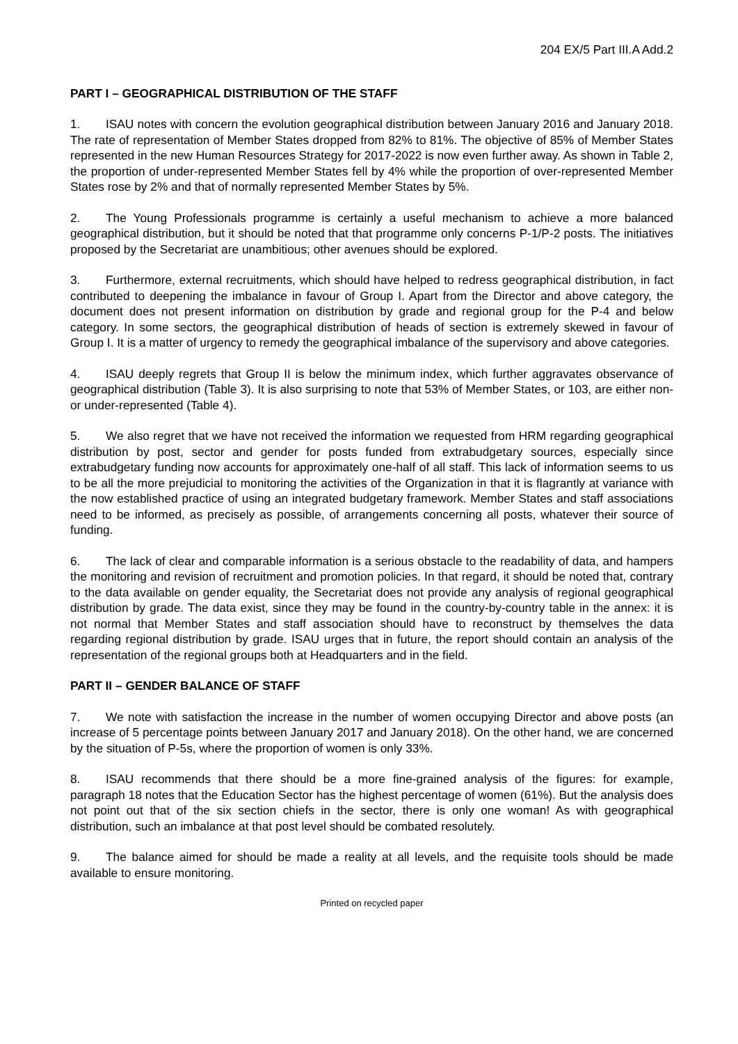204 EX/5 Part III.A Add.2
PART I – GEOGRAPHICAL DISTRIBUTION OF THE STAFF
1. ISAU notes with concern the evolution geographical distribution between January 2016 and January 2018. The rate of representation of Member States dropped from 82% to 81%. The objective of 85% of Member States represented in the new Human Resources Strategy for 2017-2022 is now even further away. As shown in Table 2, the proportion of under-represented Member States fell by 4% while the proportion of over-represented Member States rose by 2% and that of normally represented Member States by 5%.
2. The Young Professionals programme is certainly a useful mechanism to achieve a more balanced geographical distribution, but it should be noted that that programme only concerns P-1/P-2 posts. The initiatives proposed by the Secretariat are unambitious; other avenues should be explored.
3. Furthermore, external recruitments, which should have helped to redress geographical distribution, in fact contributed to deepening the imbalance in favour of Group I. Apart from the Director and above category, the document does not present information on distribution by grade and regional group for the P-4 and below category. In some sectors, the geographical distribution of heads of section is extremely skewed in favour of Group I. It is a matter of urgency to remedy the geographical imbalance of the supervisory and above categories.
4. ISAU deeply regrets that Group II is below the minimum index, which further aggravates observance of geographical distribution (Table 3). It is also surprising to note that 53% of Member States, or 103, are either non- or under-represented (Table 4).
5. We also regret that we have not received the information we requested from HRM regarding geographical distribution by post, sector and gender for posts funded from extrabudgetary sources, especially since extrabudgetary funding now accounts for approximately one-half of all staff. This lack of information seems to us to be all the more prejudicial to monitoring the activities of the Organization in that it is flagrantly at variance with the now established practice of using an integrated budgetary framework. Member States and staff associations need to be informed, as precisely as possible, of arrangements concerning all posts, whatever their source of funding.
6. The lack of clear and comparable information is a serious obstacle to the readability of data, and hampers the monitoring and revision of recruitment and promotion policies. In that regard, it should be noted that, contrary to the data available on gender equality, the Secretariat does not provide any analysis of regional geographical distribution by grade. The data exist, since they may be found in the country-by-country table in the annex: it is not normal that Member States and staff association should have to reconstruct by themselves the data regarding regional distribution by grade. ISAU urges that in future, the report should contain an analysis of the representation of the regional groups both at Headquarters and in the field.
PART II – GENDER BALANCE OF STAFF
7. We note with satisfaction the increase in the number of women occupying Director and above posts (an increase of 5 percentage points between January 2017 and January 2018). On the other hand, we are concerned by the situation of P-5s, where the proportion of women is only 33%.
8. ISAU recommends that there should be a more fine-grained analysis of the figures: for example, paragraph 18 notes that the Education Sector has the highest percentage of women (61%). But the analysis does not point out that of the six section chiefs in the sector, there is only one woman! As with geographical distribution, such an imbalance at that post level should be combated resolutely.
9. The balance aimed for should be made a reality at all levels, and the requisite tools should be made available to ensure monitoring.
Printed on recycled paper